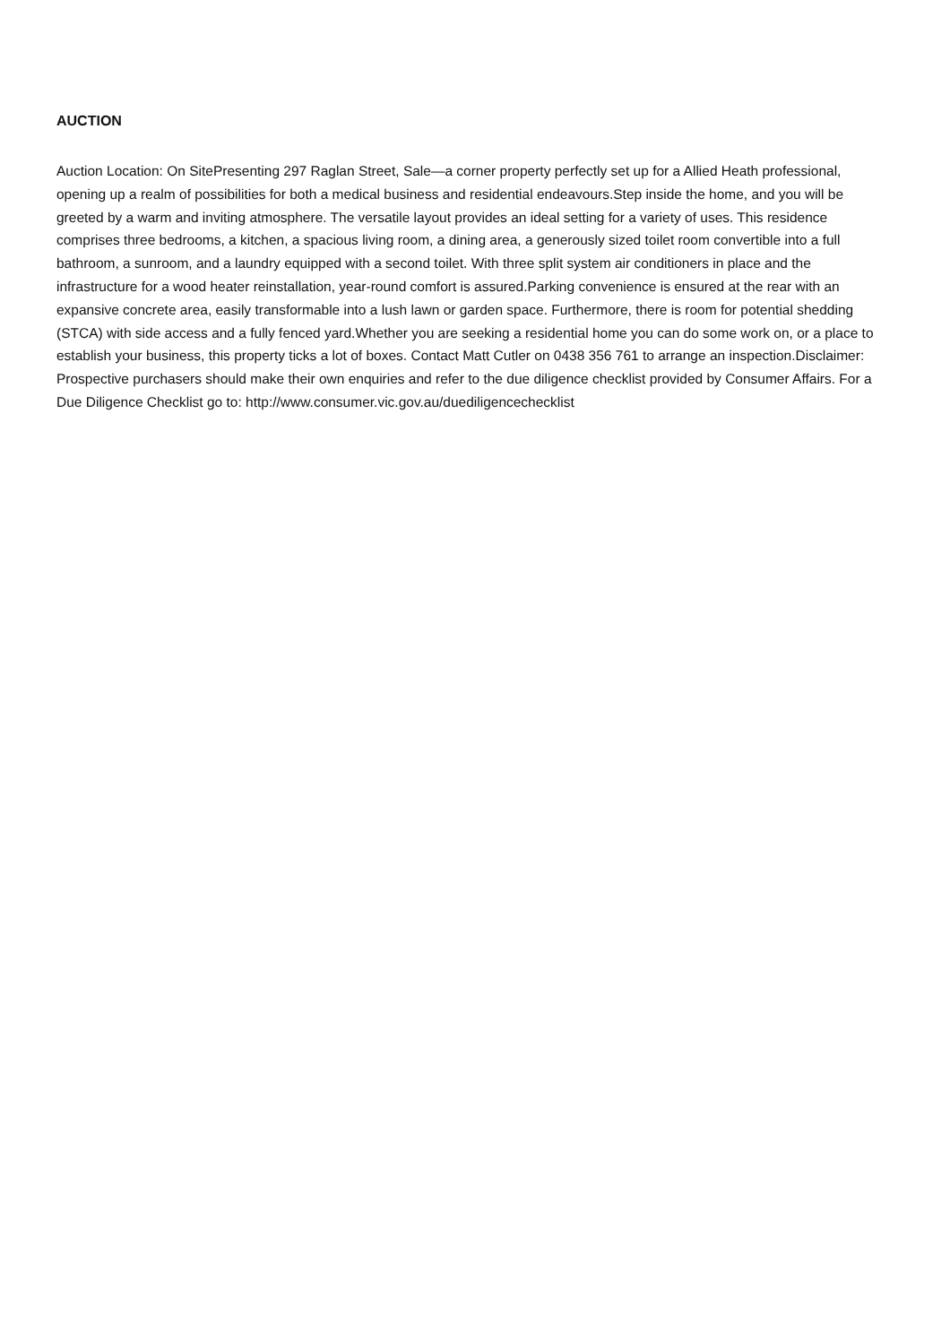AUCTION
Auction Location: On SitePresenting 297 Raglan Street, Sale—a corner property perfectly set up for a Allied Heath professional, opening up a realm of possibilities for both a medical business and residential endeavours.Step inside the home, and you will be greeted by a warm and inviting atmosphere. The versatile layout provides an ideal setting for a variety of uses. This residence comprises three bedrooms, a kitchen, a spacious living room, a dining area, a generously sized toilet room convertible into a full bathroom, a sunroom, and a laundry equipped with a second toilet. With three split system air conditioners in place and the infrastructure for a wood heater reinstallation, year-round comfort is assured.Parking convenience is ensured at the rear with an expansive concrete area, easily transformable into a lush lawn or garden space. Furthermore, there is room for potential shedding (STCA) with side access and a fully fenced yard.Whether you are seeking a residential home you can do some work on, or a place to establish your business, this property ticks a lot of boxes. Contact Matt Cutler on 0438 356 761 to arrange an inspection.Disclaimer: Prospective purchasers should make their own enquiries and refer to the due diligence checklist provided by Consumer Affairs. For a Due Diligence Checklist go to: http://www.consumer.vic.gov.au/duediligencechecklist